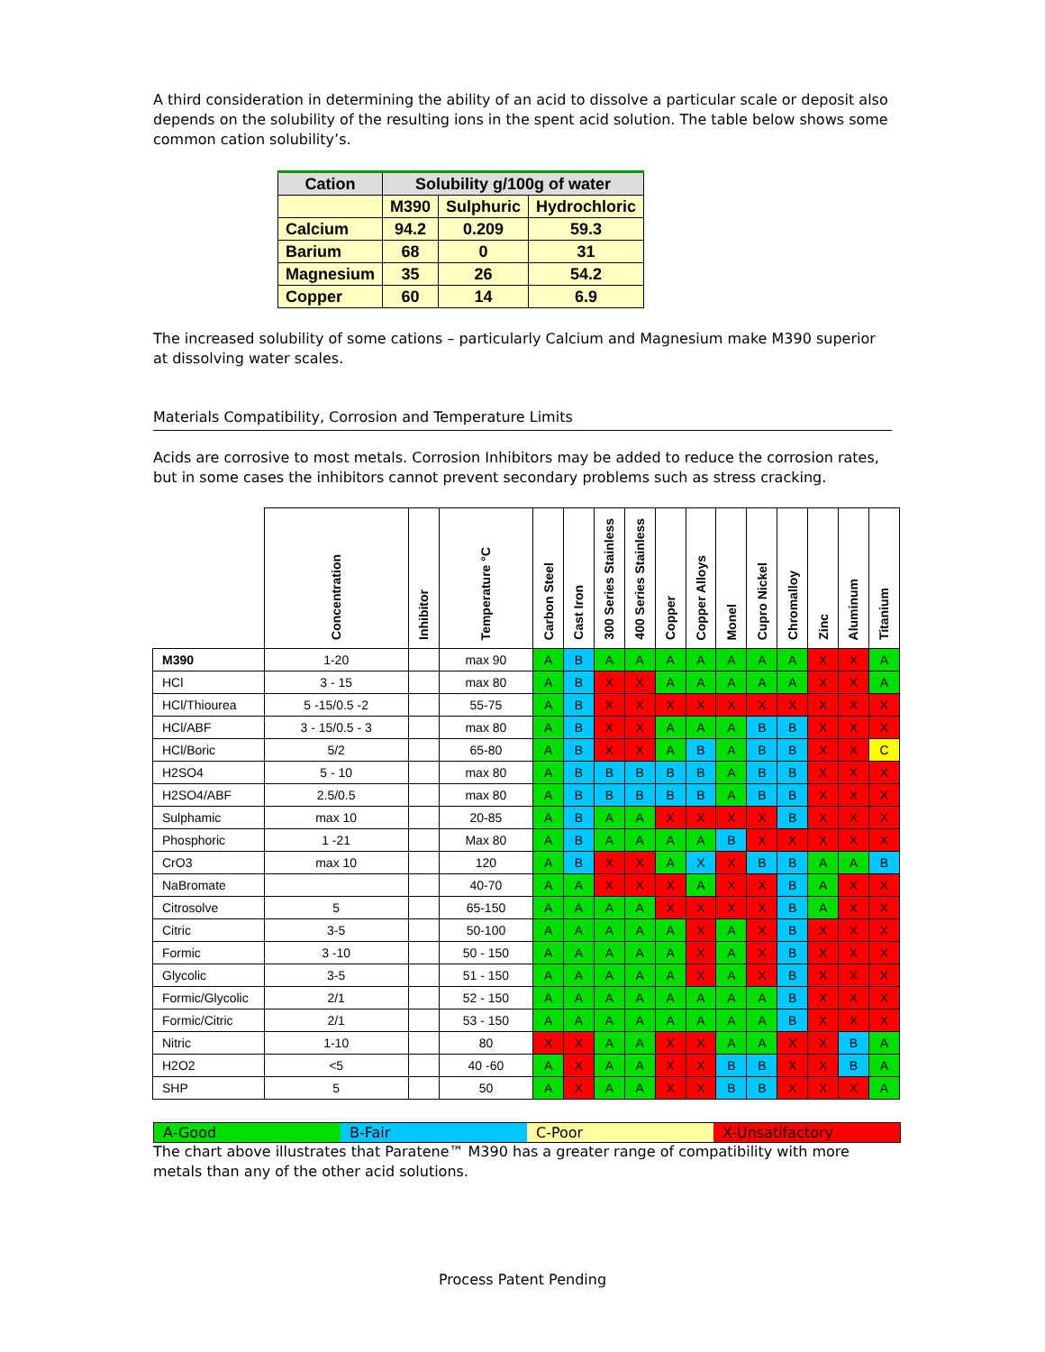A third consideration in determining the ability of an acid to dissolve a particular scale or deposit also depends on the solubility of the resulting ions in the spent acid solution. The table below shows some common cation solubility’s.
| Cation | Solubility g/100g of water | | |
| --- | --- | --- | --- |
| | M390 | Sulphuric | Hydrochloric |
| Calcium | 94.2 | 0.209 | 59.3 |
| Barium | 68 | 0 | 31 |
| Magnesium | 35 | 26 | 54.2 |
| Copper | 60 | 14 | 6.9 |
The increased solubility of some cations – particularly Calcium and Magnesium make M390 superior at dissolving water scales.
Materials Compatibility, Corrosion and Temperature Limits
Acids are corrosive to most metals. Corrosion Inhibitors may be added to reduce the corrosion rates, but in some cases the inhibitors cannot prevent secondary problems such as stress cracking.
| | Concentration | Inhibitor | Temperature °C | Carbon Steel | Cast Iron | 300 Series Stainless | 400 Series Stainless | Copper | Copper Alloys | Monel | Cupro Nickel | Chromalloy | Zinc | Aluminum | Titanium |
| --- | --- | --- | --- | --- | --- | --- | --- | --- | --- | --- | --- | --- | --- | --- | --- |
| M390 | 1-20 | | max 90 | A | B | A | A | A | A | A | A | A | X | X | A |
| HCl | 3 - 15 | | max 80 | A | B | X | X | A | A | A | A | A | X | X | A |
| HCl/Thiourea | 5 -15/0.5 -2 | | 55-75 | A | B | X | X | X | X | X | X | X | X | X | X |
| HCl/ABF | 3 - 15/0.5 - 3 | | max 80 | A | B | X | X | A | A | A | B | B | X | X | X |
| HCl/Boric | 5/2 | | 65-80 | A | B | X | X | A | B | A | B | B | X | X | C |
| H2SO4 | 5 - 10 | | max 80 | A | B | B | B | B | B | A | B | B | X | X | X |
| H2SO4/ABF | 2.5/0.5 | | max 80 | A | B | B | B | B | B | A | B | B | X | X | X |
| Sulphamic | max 10 | | 20-85 | A | B | A | A | X | X | X | X | B | X | X | X |
| Phosphoric | 1 -21 | | Max 80 | A | B | A | A | A | A | B | X | X | X | X | X |
| CrO3 | max 10 | | 120 | A | B | X | X | A | X | X | B | B | A | A | B |
| NaBromate | | | 40-70 | A | A | X | X | X | A | X | X | B | A | X | X |
| Citrosolve | 5 | | 65-150 | A | A | A | A | X | X | X | X | B | A | X | X |
| Citric | 3-5 | | 50-100 | A | A | A | A | A | X | A | X | B | X | X | X |
| Formic | 3 -10 | | 50 - 150 | A | A | A | A | A | X | A | X | B | X | X | X |
| Glycolic | 3-5 | | 51 - 150 | A | A | A | A | A | X | A | X | B | X | X | X |
| Formic/Glycolic | 2/1 | | 52 - 150 | A | A | A | A | A | A | A | A | B | X | X | X |
| Formic/Citric | 2/1 | | 53 - 150 | A | A | A | A | A | A | A | A | B | X | X | X |
| Nitric | 1-10 | | 80 | X | X | A | A | X | X | A | A | X | X | B | A |
| H2O2 | <5 | | 40 -60 | A | X | A | A | X | X | B | B | X | X | B | A |
| SHP | 5 | | 50 | A | X | A | A | X | X | B | B | X | X | X | A |
A-Good B-Fair C-Poor X-Unsatifactory
The chart above illustrates that Paratene™ M390 has a greater range of compatibility with more metals than any of the other acid solutions.
Process Patent Pending